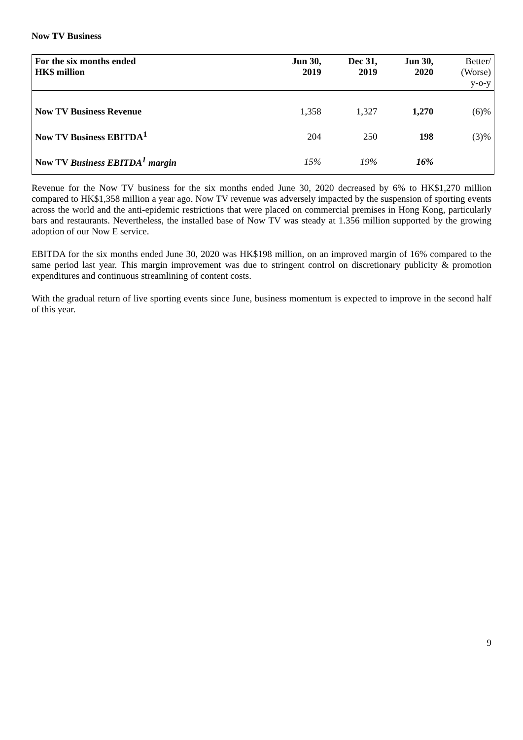Now TV Business
| For the six months ended HK$ million | Jun 30, 2019 | Dec 31, 2019 | Jun 30, 2020 | Better/ (Worse) y-o-y |
| --- | --- | --- | --- | --- |
| Now TV Business Revenue | 1,358 | 1,327 | 1,270 | (6)% |
| Now TV Business EBITDA<sup>1</sup> | 204 | 250 | 198 | (3)% |
| Now TV Business EBITDA<sup>1</sup> margin | 15% | 19% | 16% | |
Revenue for the Now TV business for the six months ended June 30, 2020 decreased by 6% to HK$1,270 million compared to HK$1,358 million a year ago. Now TV revenue was adversely impacted by the suspension of sporting events across the world and the anti-epidemic restrictions that were placed on commercial premises in Hong Kong, particularly bars and restaurants. Nevertheless, the installed base of Now TV was steady at 1.356 million supported by the growing adoption of our Now E service.
EBITDA for the six months ended June 30, 2020 was HK$198 million, on an improved margin of 16% compared to the same period last year. This margin improvement was due to stringent control on discretionary publicity & promotion expenditures and continuous streamlining of content costs.
With the gradual return of live sporting events since June, business momentum is expected to improve in the second half of this year.
9